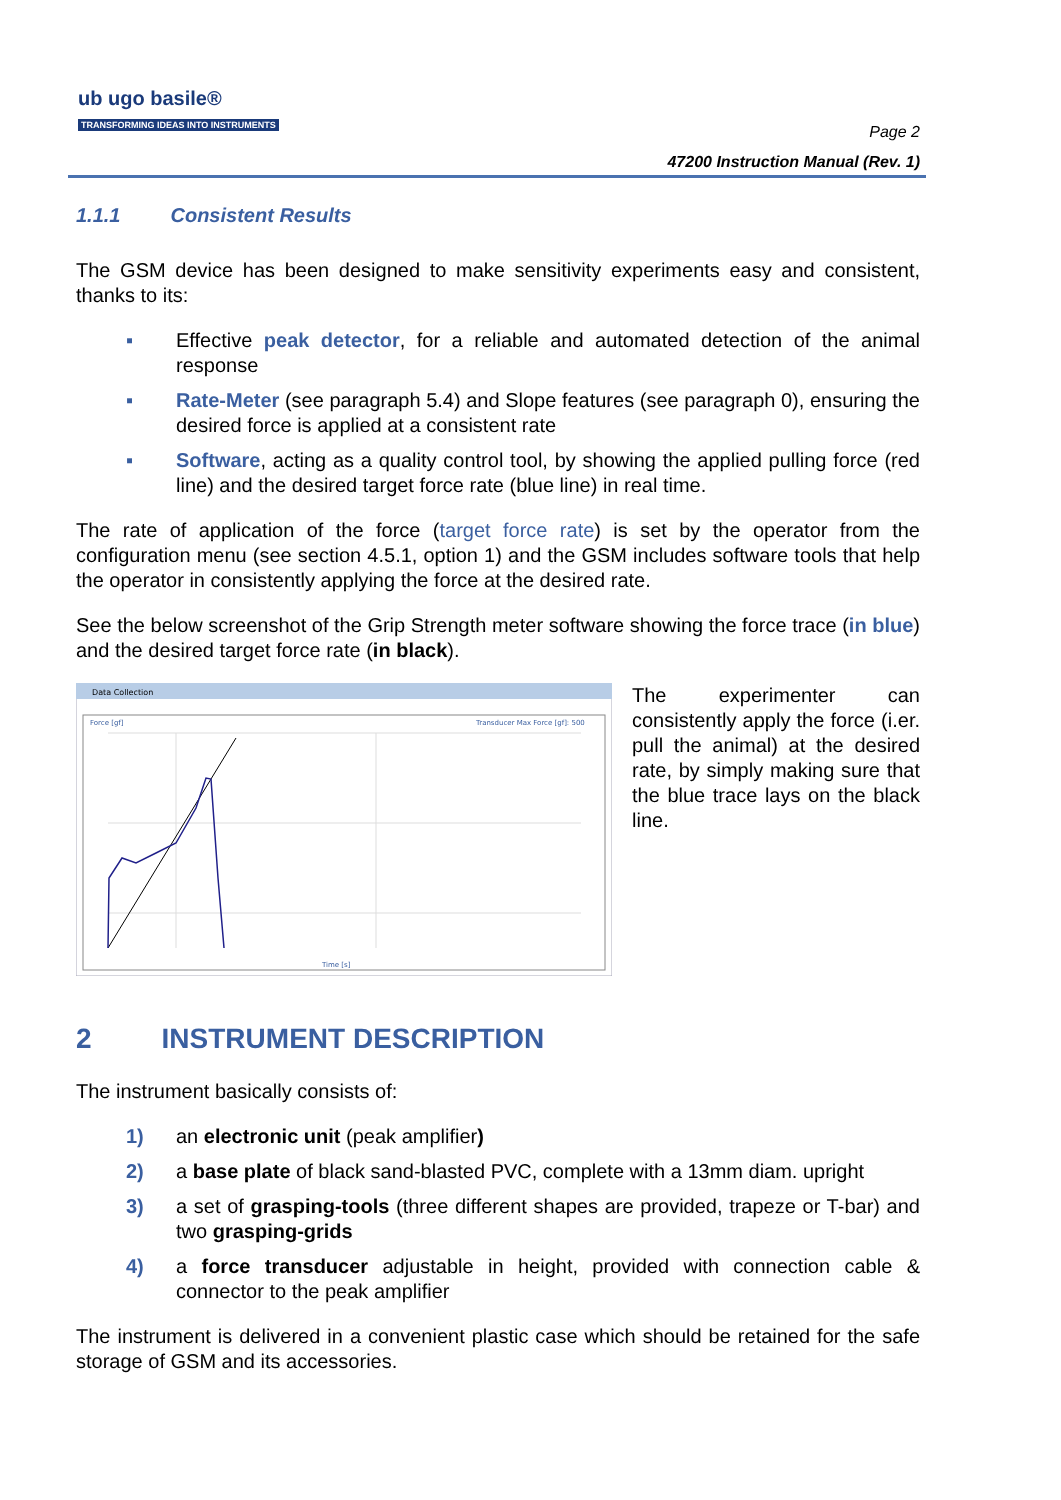ub ugo basile®
TRANSFORMING IDEAS INTO INSTRUMENTS
Page 2
47200 Instruction Manual (Rev. 1)
1.1.1 Consistent Results
The GSM device has been designed to make sensitivity experiments easy and consistent, thanks to its:
▪ Effective peak detector, for a reliable and automated detection of the animal response
▪ Rate-Meter (see paragraph 5.4) and Slope features (see paragraph 0), ensuring the desired force is applied at a consistent rate
▪ Software, acting as a quality control tool, by showing the applied pulling force (red line) and the desired target force rate (blue line) in real time.
The rate of application of the force (target force rate) is set by the operator from the configuration menu (see section 4.5.1, option 1) and the GSM includes software tools that help the operator in consistently applying the force at the desired rate.
See the below screenshot of the Grip Strength meter software showing the force trace (in blue) and the desired target force rate (in black).
Data Collection
Force [gf]
Transducer Max Force [gf]: 500
Time [s]
The experimenter can consistently apply the force (i.er. pull the animal) at the desired rate, by simply making sure that the blue trace lays on the black line.
2 INSTRUMENT DESCRIPTION
The instrument basically consists of:
1) an electronic unit (peak amplifier)
2) a base plate of black sand-blasted PVC, complete with a 13mm diam. upright
3) a set of grasping-tools (three different shapes are provided, trapeze or T-bar) and two grasping-grids
4) a force transducer adjustable in height, provided with connection cable & connector to the peak amplifier
The instrument is delivered in a convenient plastic case which should be retained for the safe storage of GSM and its accessories.